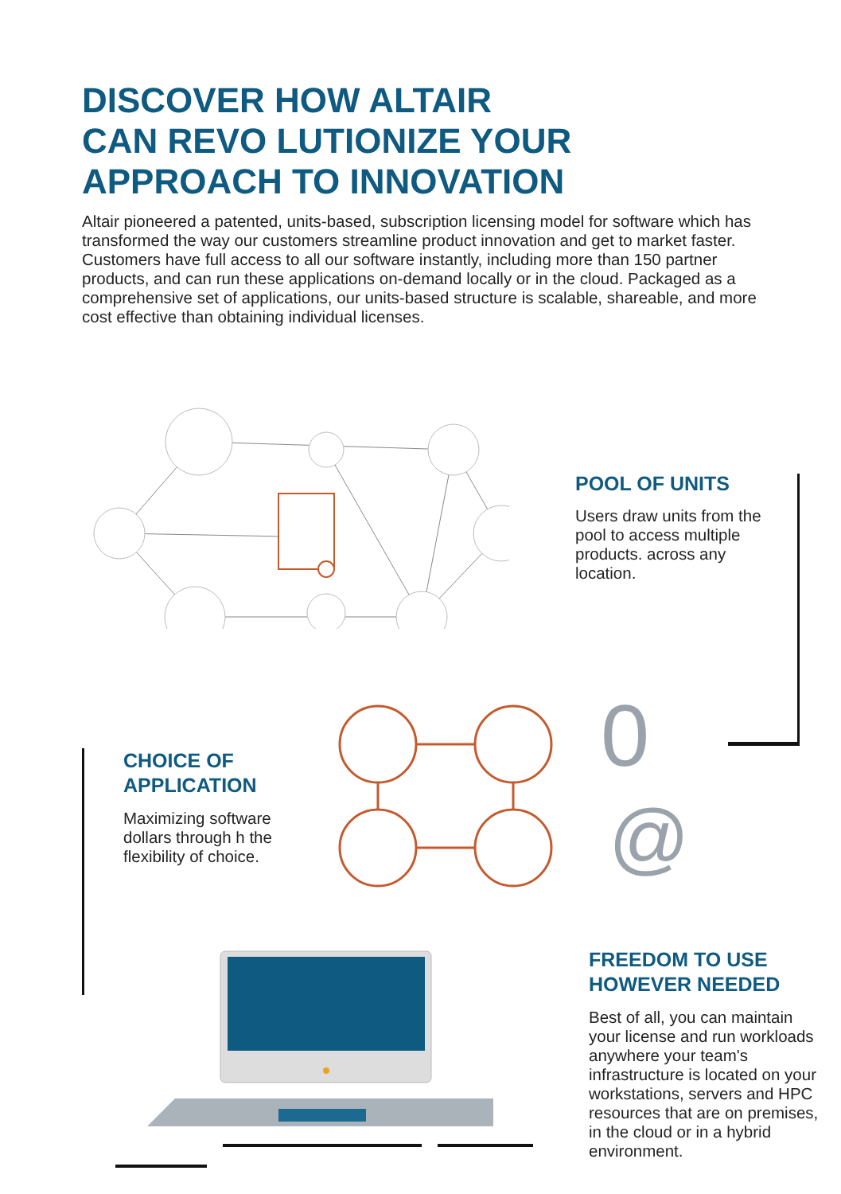DISCOVER HOW ALTAIR
CAN REVO LUTIONIZE YOUR
APPROACH TO INNOVATION
Altair pioneered a patented, units-based, subscription licensing model for software which has transformed the way our customers streamline product innovation and get to market faster. Customers have full access to all our software instantly, including more than 150 partner products, and can run these applications on-demand locally or in the cloud. Packaged as a comprehensive set of applications, our units-based structure is scalable, shareable, and more cost effective than obtaining individual licenses.
POOL OF UNITS
Users draw units from the pool to access multiple products. across any location.
CHOICE OF
APPLICATION
Maximizing software dollars through h the flexibility of choice.
0
@
FREEDOM TO USE
HOWEVER NEEDED
Best of all, you can maintain your license and run workloads anywhere your team's infrastructure is located on your workstations, servers and HPC resources that are on premises, in the cloud or in a hybrid environment.